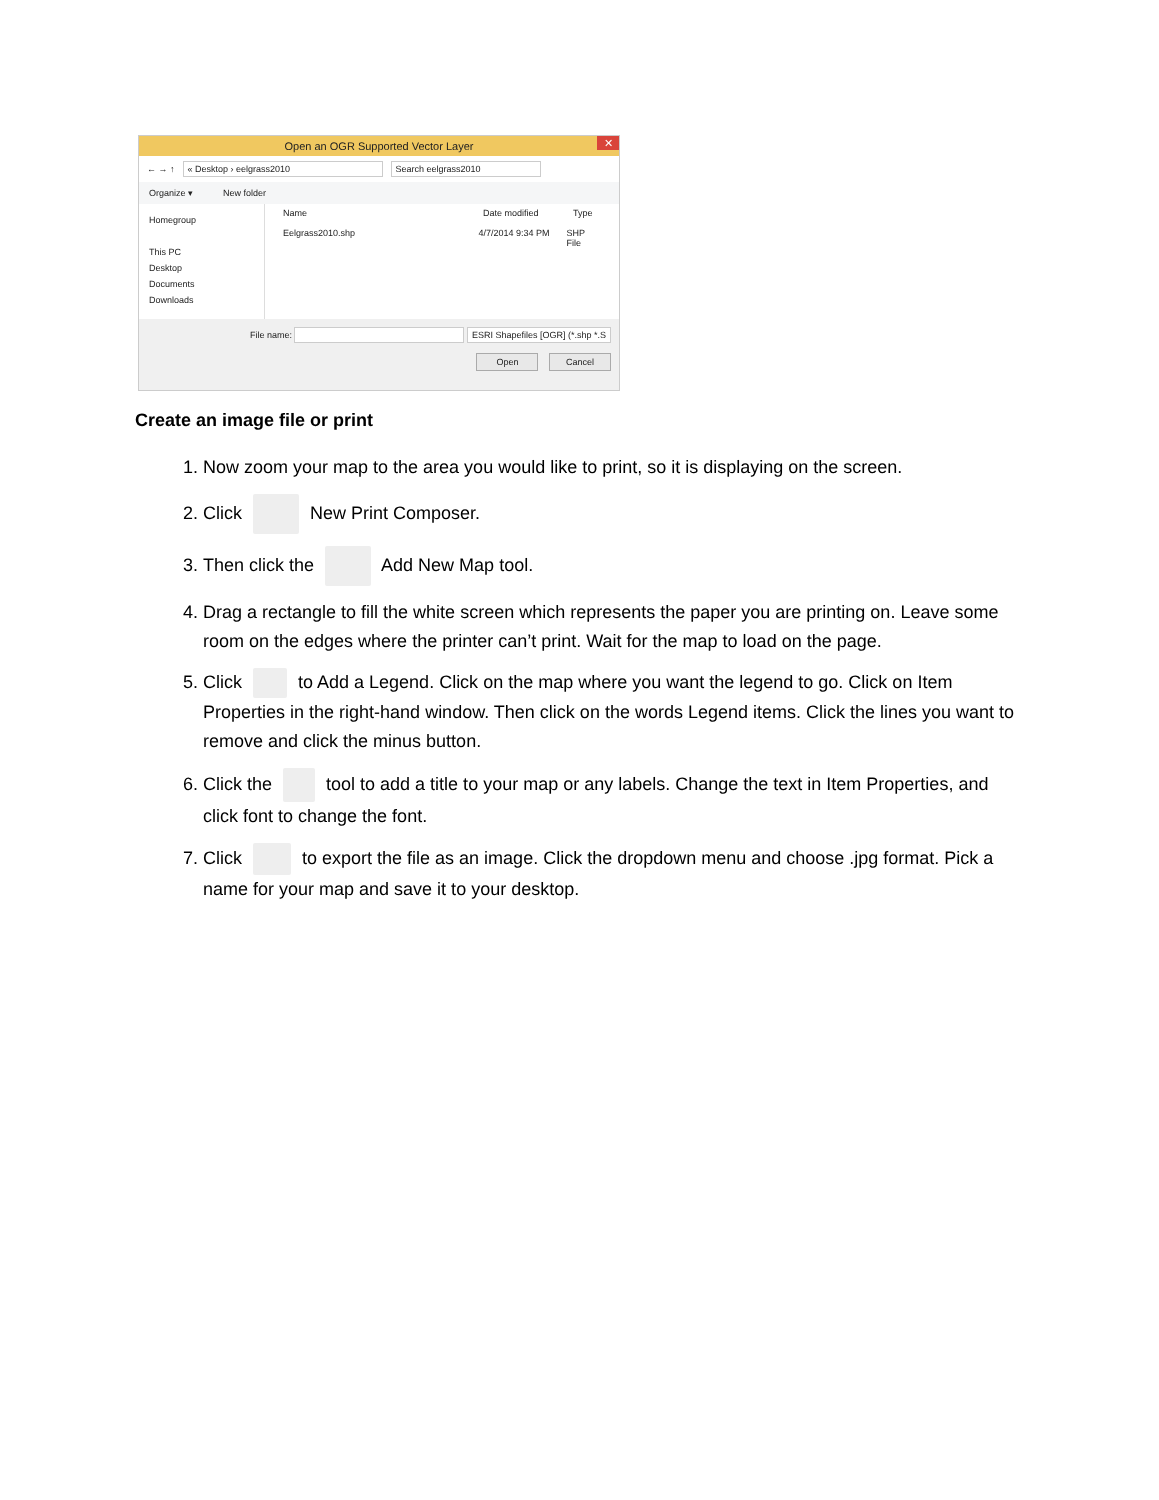Open an OGR Supported Vector Layer ✕
← → ↑ « Desktop › eelgrass2010 Search eelgrass2010
Organize ▾ New folder
Homegroup
This PC
Desktop
Documents
Downloads
Name Date modified Type
Eelgrass2010.shp 4/7/2014 9:34 PM SHP File
File name: ESRI Shapefiles [OGR] (*.shp *.S
Open Cancel
Create an image file or print
1. Now zoom your map to the area you would like to print, so it is displaying on the screen.
2. Click New Print Composer.
3. Then click the Add New Map tool.
4. Drag a rectangle to fill the white screen which represents the paper you are printing on. Leave some room on the edges where the printer can’t print. Wait for the map to load on the page.
5. Click to Add a Legend. Click on the map where you want the legend to go. Click on Item Properties in the right-hand window. Then click on the words Legend items. Click the lines you want to remove and click the minus button.
6. Click the tool to add a title to your map or any labels. Change the text in Item Properties, and click font to change the font.
7. Click to export the file as an image. Click the dropdown menu and choose .jpg format. Pick a name for your map and save it to your desktop.